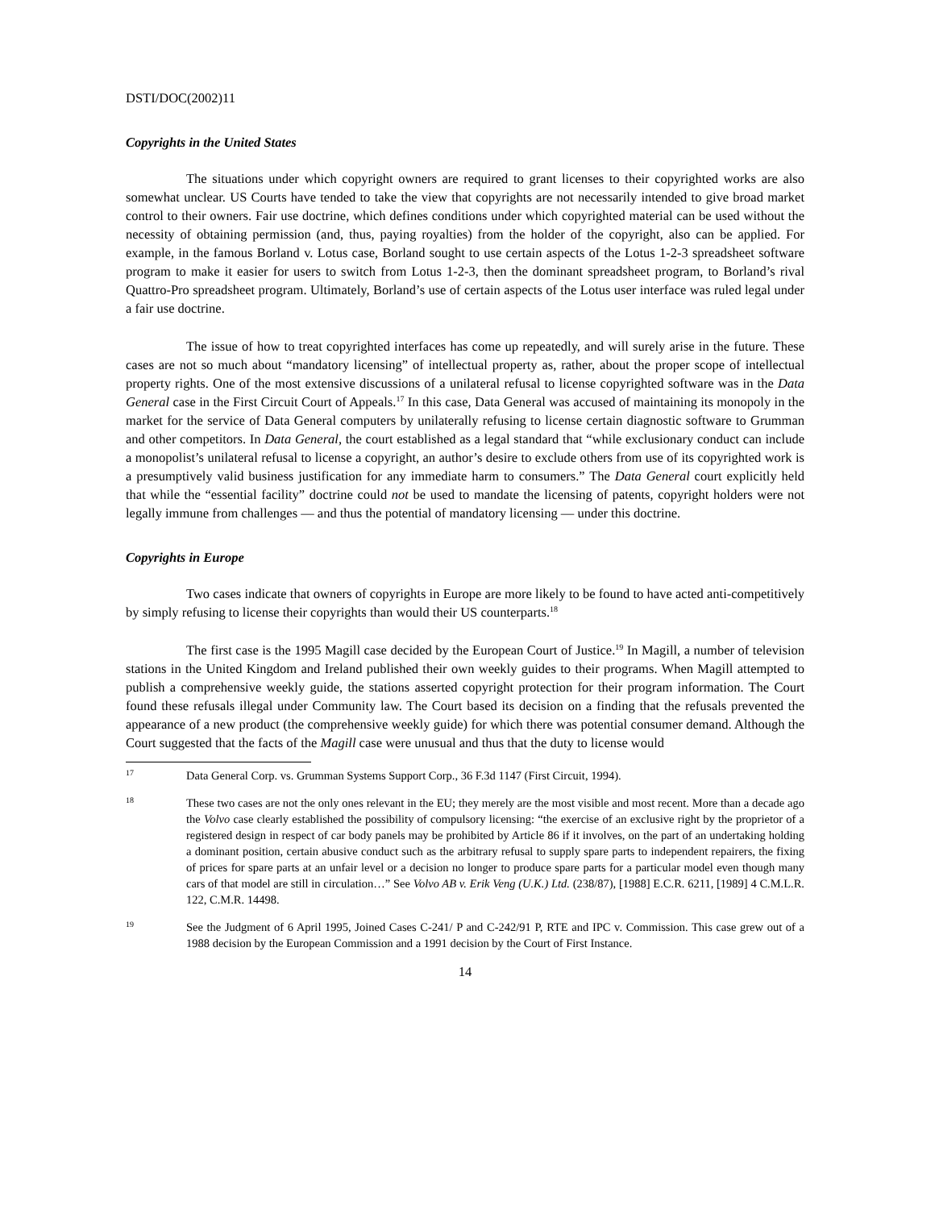DSTI/DOC(2002)11
Copyrights in the United States
The situations under which copyright owners are required to grant licenses to their copyrighted works are also somewhat unclear. US Courts have tended to take the view that copyrights are not necessarily intended to give broad market control to their owners. Fair use doctrine, which defines conditions under which copyrighted material can be used without the necessity of obtaining permission (and, thus, paying royalties) from the holder of the copyright, also can be applied. For example, in the famous Borland v. Lotus case, Borland sought to use certain aspects of the Lotus 1-2-3 spreadsheet software program to make it easier for users to switch from Lotus 1-2-3, then the dominant spreadsheet program, to Borland’s rival Quattro-Pro spreadsheet program. Ultimately, Borland’s use of certain aspects of the Lotus user interface was ruled legal under a fair use doctrine.
The issue of how to treat copyrighted interfaces has come up repeatedly, and will surely arise in the future. These cases are not so much about “mandatory licensing” of intellectual property as, rather, about the proper scope of intellectual property rights. One of the most extensive discussions of a unilateral refusal to license copyrighted software was in the Data General case in the First Circuit Court of Appeals.<sup>17</sup> In this case, Data General was accused of maintaining its monopoly in the market for the service of Data General computers by unilaterally refusing to license certain diagnostic software to Grumman and other competitors. In Data General, the court established as a legal standard that “while exclusionary conduct can include a monopolist’s unilateral refusal to license a copyright, an author’s desire to exclude others from use of its copyrighted work is a presumptively valid business justification for any immediate harm to consumers.” The Data General court explicitly held that while the “essential facility” doctrine could not be used to mandate the licensing of patents, copyright holders were not legally immune from challenges — and thus the potential of mandatory licensing — under this doctrine.
Copyrights in Europe
Two cases indicate that owners of copyrights in Europe are more likely to be found to have acted anti-competitively by simply refusing to license their copyrights than would their US counterparts.<sup>18</sup>
The first case is the 1995 Magill case decided by the European Court of Justice.<sup>19</sup> In Magill, a number of television stations in the United Kingdom and Ireland published their own weekly guides to their programs. When Magill attempted to publish a comprehensive weekly guide, the stations asserted copyright protection for their program information. The Court found these refusals illegal under Community law. The Court based its decision on a finding that the refusals prevented the appearance of a new product (the comprehensive weekly guide) for which there was potential consumer demand. Although the Court suggested that the facts of the Magill case were unusual and thus that the duty to license would
17
Data General Corp. vs. Grumman Systems Support Corp., 36 F.3d 1147 (First Circuit, 1994).
18
These two cases are not the only ones relevant in the EU; they merely are the most visible and most recent. More than a decade ago the Volvo case clearly established the possibility of compulsory licensing: “the exercise of an exclusive right by the proprietor of a registered design in respect of car body panels may be prohibited by Article 86 if it involves, on the part of an undertaking holding a dominant position, certain abusive conduct such as the arbitrary refusal to supply spare parts to independent repairers, the fixing of prices for spare parts at an unfair level or a decision no longer to produce spare parts for a particular model even though many cars of that model are still in circulation…” See Volvo AB v. Erik Veng (U.K.) Ltd. (238/87), [1988] E.C.R. 6211, [1989] 4 C.M.L.R. 122, C.M.R. 14498.
19
See the Judgment of 6 April 1995, Joined Cases C-241/ P and C-242/91 P, RTE and IPC v. Commission. This case grew out of a 1988 decision by the European Commission and a 1991 decision by the Court of First Instance.
14